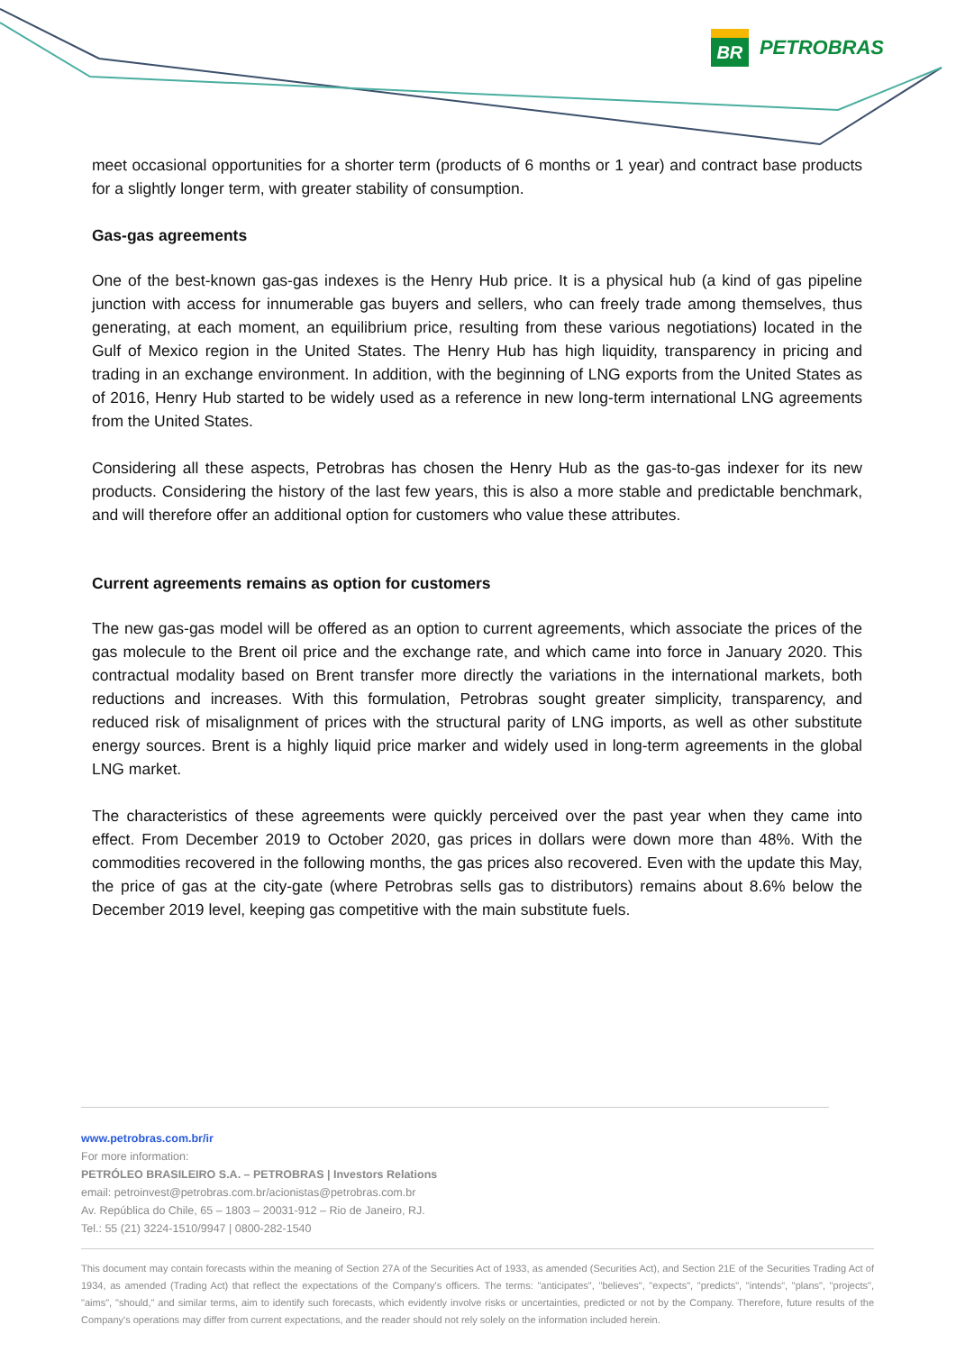BR
PETROBRAS
meet occasional opportunities for a shorter term (products of 6 months or 1 year) and contract base products for a slightly longer term, with greater stability of consumption.
Gas-gas agreements
One of the best-known gas-gas indexes is the Henry Hub price. It is a physical hub (a kind of gas pipeline junction with access for innumerable gas buyers and sellers, who can freely trade among themselves, thus generating, at each moment, an equilibrium price, resulting from these various negotiations) located in the Gulf of Mexico region in the United States. The Henry Hub has high liquidity, transparency in pricing and trading in an exchange environment. In addition, with the beginning of LNG exports from the United States as of 2016, Henry Hub started to be widely used as a reference in new long-term international LNG agreements from the United States.
Considering all these aspects, Petrobras has chosen the Henry Hub as the gas-to-gas indexer for its new products. Considering the history of the last few years, this is also a more stable and predictable benchmark, and will therefore offer an additional option for customers who value these attributes.
Current agreements remains as option for customers
The new gas-gas model will be offered as an option to current agreements, which associate the prices of the gas molecule to the Brent oil price and the exchange rate, and which came into force in January 2020. This contractual modality based on Brent transfer more directly the variations in the international markets, both reductions and increases. With this formulation, Petrobras sought greater simplicity, transparency, and reduced risk of misalignment of prices with the structural parity of LNG imports, as well as other substitute energy sources. Brent is a highly liquid price marker and widely used in long-term agreements in the global LNG market.
The characteristics of these agreements were quickly perceived over the past year when they came into effect. From December 2019 to October 2020, gas prices in dollars were down more than 48%. With the commodities recovered in the following months, the gas prices also recovered. Even with the update this May, the price of gas at the city-gate (where Petrobras sells gas to distributors) remains about 8.6% below the December 2019 level, keeping gas competitive with the main substitute fuels.
www.petrobras.com.br/ir
For more information:
PETRÓLEO BRASILEIRO S.A. – PETROBRAS | Investors Relations
email: petroinvest@petrobras.com.br/acionistas@petrobras.com.br
Av. República do Chile, 65 – 1803 – 20031-912 – Rio de Janeiro, RJ.
Tel.: 55 (21) 3224-1510/9947 | 0800-282-1540
This document may contain forecasts within the meaning of Section 27A of the Securities Act of 1933, as amended (Securities Act), and Section 21E of the Securities Trading Act of 1934, as amended (Trading Act) that reflect the expectations of the Company's officers. The terms: "anticipates", "believes", "expects", "predicts", "intends", "plans", "projects", "aims", "should," and similar terms, aim to identify such forecasts, which evidently involve risks or uncertainties, predicted or not by the Company. Therefore, future results of the Company's operations may differ from current expectations, and the reader should not rely solely on the information included herein.